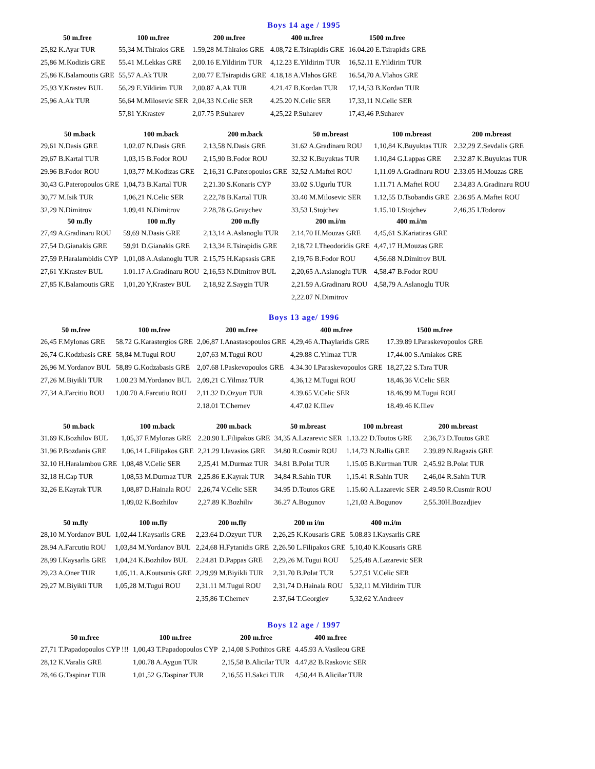Boys 14 age / 1995
| 50 m.free | 100 m.free | 200 m.free | 400 m.free | 1500 m.free |
| --- | --- | --- | --- | --- |
| 25,82 K.Ayar TUR | 55,34 M.Thiraios GRE | 1.59,28 M.Thiraios GRE | 4.08,72 E.Tsirapidis GRE | 16.04.20 E.Tsirapidis GRE |
| 25,86 M.Kodizis GRE | 55.41 M.Lekkas GRE | 2,00.16 E.Yildirim TUR | 4,12.23 E.Yildirim TUR | 16,52.11 E.Yildirim TUR |
| 25,86 K.Balamoutis GRE | 55,57 A.Ak TUR | 2,00.77 E.Tsirapidis GRE | 4.18,18 A.Vlahos GRE | 16.54,70 A.Vlahos GRE |
| 25,93 Y.Krastev BUL | 56,29 E.Yildirim TUR | 2,00.87 A.Ak TUR | 4.21.47 B.Kordan TUR | 17,14,53 B.Kordan TUR |
| 25,96 A.Ak TUR | 56,64 M.Milosevic SER | 2,04,33 N.Celic SER | 4.25.20 N.Celic SER | 17,33,11 N.Celic SER |
| | 57,81 Y.Krastev | 2,07.75 P.Suharev | 4,25,22 P.Suharev | 17,43,46 P.Suharev |
| 50 m.back | 100 m.back | 200 m.back | 50 m.breast | 100 m.breast | 200 m.breast |
| --- | --- | --- | --- | --- | --- |
| 29,61 N.Dasis GRE | 1,02.07 N.Dasis GRE | 2,13,58 N.Dasis GRE | 31.62 A.Gradinaru ROU | 1,10,84 K.Buyuktas TUR | 2.32,29 Z.Sevdalis GRE |
| 29,67 B.Kartal TUR | 1,03,15 B.Fodor ROU | 2,15,90 B.Fodor ROU | 32.32 K.Buyuktas TUR | 1.10,84 G.Lappas GRE | 2.32.87 K.Buyuktas TUR |
| 29.96 B.Fodor ROU | 1,03,77 M.Kodizas GRE | 2,16,31 G.Pateropoulos GRE | 32,52 A.Maftei ROU | 1,11.09 A.Gradinaru ROU | 2.33.05 H.Mouzas GRE |
| 30,43 G.Pateropoulos GRE | 1,04,73 B.Kartal TUR | 2,21.30 S.Konaris CYP | 33.02 S.Ugurlu TUR | 1.11.71 A.Maftei ROU | 2.34,83 A.Gradinaru ROU |
| 30,77 M.Isik TUR | 1,06,21 N.Celic SER | 2,22,78 B.Kartal TUR | 33.40 M.Milosevic SER | 1.12,55 D.Tsobandis GRE | 2.36.95 A.Maftei ROU |
| 32,29 N.Dimitrov | 1,09,41 N.Dimitrov | 2.28,78 G.Gruychev | 33,53 I.Stojchev | 1.15.10 I.Stojchev | 2,46,35 I.Todorov |
| 50 m.fly | 100 m.fly | 200 m.fly | 200 m.i/m | 400 m.i/m | |
| 27,49 A.Gradinaru ROU | 59,69 N.Dasis GRE | 2,13,14 A.Aslanoglu TUR | 2.14,70 H.Mouzas GRE | 4,45,61 S.Kariatiras GRE | |
| 27,54 D.Gianakis GRE | 59,91 D.Gianakis GRE | 2,13,34 E.Tsirapidis GRE | 2,18,72 I.Theodoridis GRE | 4,47,17 H.Mouzas GRE | |
| 27,59 P.Haralambidis CYP | 1,01,08 A.Aslanoglu TUR | 2.15,75 H.Kapsasis GRE | 2,19,76 B.Fodor ROU | 4,56.68 N.Dimitrov BUL | |
| 27,61 Y.Krastev BUL | 1.01.17 A.Gradinaru ROU | 2,16,53 N.Dimitrov BUL | 2,20,65 A.Aslanoglu TUR | 4,58.47 B.Fodor ROU | |
| 27,85 K.Balamoutis GRE | 1,01,20 Y,Krastev BUL | 2,18,92 Z.Saygin TUR | 2,21.59 A.Gradinaru ROU | 4,58,79 A.Aslanoglu TUR | |
| | | | 2,22.07 N.Dimitrov | | |
Boys 13 age/ 1996
| 50 m.free | 100 m.free | 200 m.free | 400 m.free | 1500 m.free |
| --- | --- | --- | --- | --- |
| 26,45 F.Mylonas GRE | 58.72 G.Karastergios GRE | 2,06,87 I.Anastasopoulos GRE | 4,29,46 A.Thaylaridis GRE | 17.39.89 I.Paraskevopoulos GRE |
| 26,74 G.Kodzbasis GRE | 58,84 M.Tugui ROU | 2,07,63 M.Tugui ROU | 4,29.88 C.Yilmaz TUR | 17,44.00 S.Arniakos GRE |
| 26,96 M.Yordanov BUL | 58,89 G.Kodzabasis GRE | 2,07.68 I.Paskevopoulos GRE | 4.34.30 I.Paraskevopoulos GRE | 18,27,22 S.Tara TUR |
| 27,26 M.Biyikli TUR | 1.00.23 M.Yordanov BUL | 2,09,21 C.Yilmaz TUR | 4,36,12 M.Tugui ROU | 18,46,36 V.Celic SER |
| 27,34 A.Farcitiu ROU | 1,00.70 A.Farcutiu ROU | 2,11.32 D.Ozyurt TUR | 4.39.65 V.Celic SER | 18.46,99 M.Tugui ROU |
| | | 2.18.01 T.Chernev | 4.47.02 K.Iliev | 18.49.46 K.Iliev |
| 50 m.back | 100 m.back | 200 m.back | 50 m.breast | 100 m.breast | 200 m.breast |
| --- | --- | --- | --- | --- | --- |
| 31.69 K.Bozhilov BUL | 1,05,37 F.Mylonas GRE | 2.20.90 L.Filipakos GRE | 34,35 A.Lazarevic SER | 1.13.22 D.Toutos GRE | 2,36,73 D.Toutos GRE |
| 31.96 P.Bozdanis GRE | 1,06,14 L.Filipakos GRE | 2,21.29 I.Iavasios GRE | 34.80 R.Cosmir ROU | 1.14,73 N.Rallis GRE | 2.39.89 N.Ragazis GRE |
| 32.10 H.Haralambou GRE | 1,08,48 V.Celic SER | 2,25,41 M.Durmaz TUR | 34.81 B.Polat TUR | 1.15.05 B.Kurtman TUR | 2,45.92 B.Polat TUR |
| 32,18 H.Cap TUR | 1,08,53 M.Durmaz TUR | 2,25.86 E.Kayrak TUR | 34,84 R.Sahin TUR | 1,15.41 R.Sahin TUR | 2,46,04 R.Sahin TUR |
| 32,26 E.Kayrak TUR | 1,08,87 D.Hainala ROU | 2,26,74 V.Celic SER | 34.95 D.Toutos GRE | 1.15.60 A.Lazarevic SER | 2.49.50 R.Cusmir ROU |
| | 1,09,02 K.Bozhilov | 2,27.89 K.Bozhiliv | 36.27 A.Bogunov | 1,21,03 A.Bogunov | 2,55.30H.Bozadjiev |
| 50 m.fly | 100 m.fly | 200 m.fly | 200 m i/m | 400 m.i/m |
| --- | --- | --- | --- | --- |
| 28,10 M.Yordanov BUL | 1,02,44 I.Kaysarlis GRE | 2,23.64 D.Ozyurt TUR | 2,26,25 K.Kousaris GRE | 5.08.83 I.Kaysarlis GRE |
| 28.94 A.Farcutiu ROU | 1,03,84 M.Yordanov BUL | 2,24,68 H.Fytanidis GRE | 2,26.50 L.Filipakos GRE | 5,10,40 K.Kousaris GRE |
| 28,99 I.Kaysarlis GRE | 1,04,24 K.Bozhilov BUL | 2.24.81 D.Pappas GRE | 2,29,26 M.Tugui ROU | 5,25,48 A.Lazarevic SER |
| 29,23 A.Oner TUR | 1,05,11. A.Koutsunis GRE | 2,29,99 M.Biyikli TUR | 2,31.70 B.Polat TUR | 5.27,51 V.Celic SER |
| 29,27 M.Biyikli TUR | 1,05,28 M.Tugui ROU | 2,31.11 M.Tugui ROU | 2,31,74 D.Hainala ROU | 5,32,11 M.Yildirim TUR |
| | | 2,35,86 T.Chernev | 2.37,64 T.Georgiev | 5,32,62 Y.Andreev |
Boys 12 age / 1997
| 50 m.free | 100 m.free | 200 m.free | 400 m.free |
| --- | --- | --- | --- |
| 27,71 T.Papadopoulos CYP !!! | 1,00,43 T.Papadopoulos CYP | 2,14,08 S.Pothitos GRE | 4.45.93 A.Vasileou GRE |
| 28,12 K.Varalis GRE | 1,00.78 A.Aygun TUR | 2,15,58 B.Alicilar TUR | 4.47,82 B.Raskovic SER |
| 28,46 G.Taspinar TUR | 1,01,52 G.Taspinar TUR | 2,16,55 H.Sakci TUR | 4,50,44 B.Alicilar TUR |